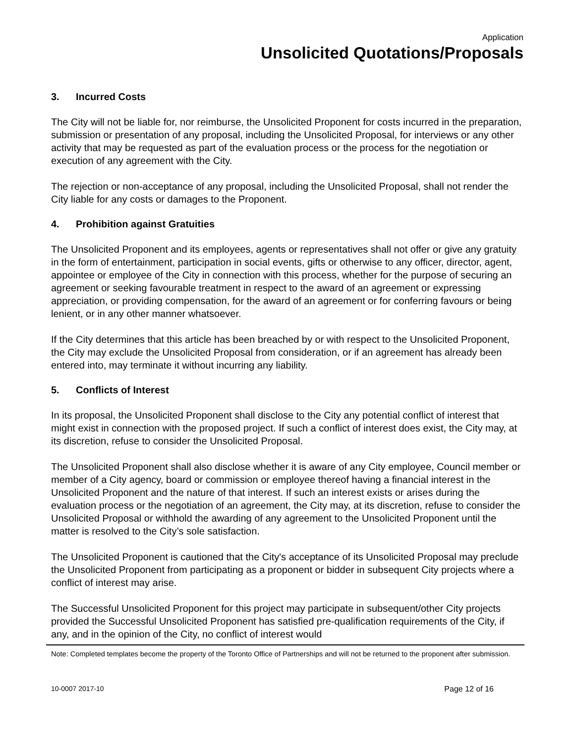Application
Unsolicited Quotations/Proposals
3. Incurred Costs
The City will not be liable for, nor reimburse, the Unsolicited Proponent for costs incurred in the preparation, submission or presentation of any proposal, including the Unsolicited Proposal, for interviews or any other activity that may be requested as part of the evaluation process or the process for the negotiation or execution of any agreement with the City.
The rejection or non-acceptance of any proposal, including the Unsolicited Proposal, shall not render the City liable for any costs or damages to the Proponent.
4. Prohibition against Gratuities
The Unsolicited Proponent and its employees, agents or representatives shall not offer or give any gratuity in the form of entertainment, participation in social events, gifts or otherwise to any officer, director, agent, appointee or employee of the City in connection with this process, whether for the purpose of securing an agreement or seeking favourable treatment in respect to the award of an agreement or expressing appreciation, or providing compensation, for the award of an agreement or for conferring favours or being lenient, or in any other manner whatsoever.
If the City determines that this article has been breached by or with respect to the Unsolicited Proponent, the City may exclude the Unsolicited Proposal from consideration, or if an agreement has already been entered into, may terminate it without incurring any liability.
5. Conflicts of Interest
In its proposal, the Unsolicited Proponent shall disclose to the City any potential conflict of interest that might exist in connection with the proposed project. If such a conflict of interest does exist, the City may, at its discretion, refuse to consider the Unsolicited Proposal.
The Unsolicited Proponent shall also disclose whether it is aware of any City employee, Council member or member of a City agency, board or commission or employee thereof having a financial interest in the Unsolicited Proponent and the nature of that interest. If such an interest exists or arises during the evaluation process or the negotiation of an agreement, the City may, at its discretion, refuse to consider the Unsolicited Proposal or withhold the awarding of any agreement to the Unsolicited Proponent until the matter is resolved to the City’s sole satisfaction.
The Unsolicited Proponent is cautioned that the City's acceptance of its Unsolicited Proposal may preclude the Unsolicited Proponent from participating as a proponent or bidder in subsequent City projects where a conflict of interest may arise.
The Successful Unsolicited Proponent for this project may participate in subsequent/other City projects provided the Successful Unsolicited Proponent has satisfied pre-qualification requirements of the City, if any, and in the opinion of the City, no conflict of interest would
Note: Completed templates become the property of the Toronto Office of Partnerships and will not be returned to the proponent after submission.
10-0007 2017-10 Page 12 of 16